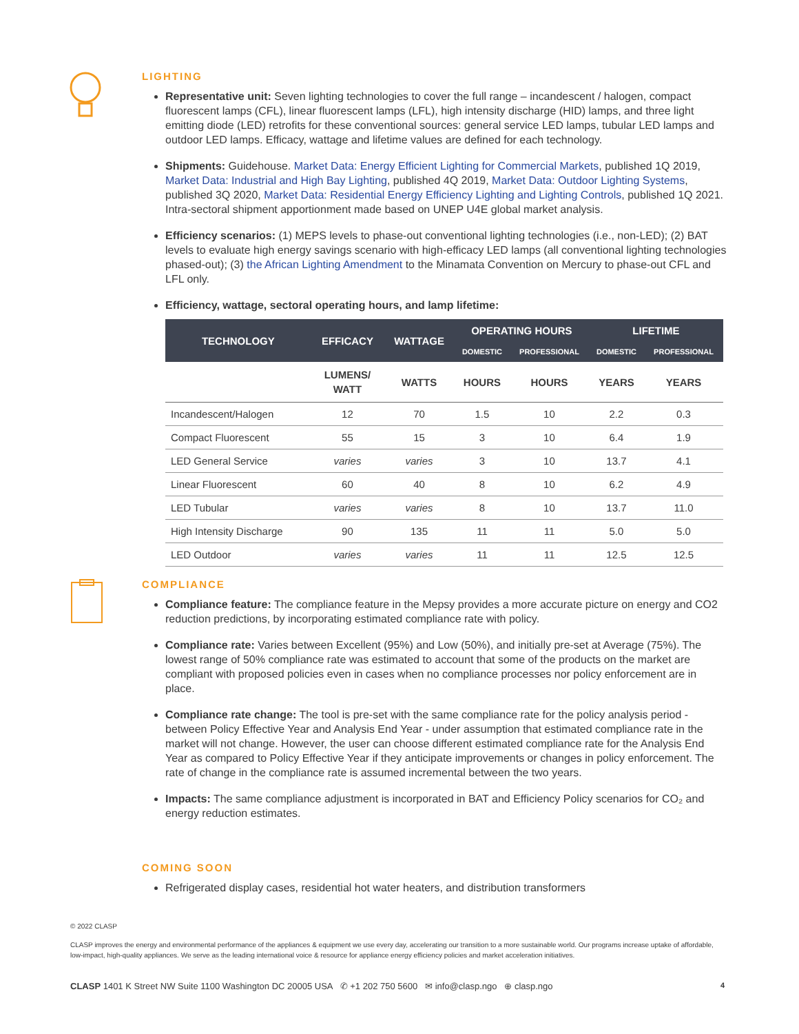LIGHTING
Representative unit: Seven lighting technologies to cover the full range – incandescent / halogen, compact fluorescent lamps (CFL), linear fluorescent lamps (LFL), high intensity discharge (HID) lamps, and three light emitting diode (LED) retrofits for these conventional sources: general service LED lamps, tubular LED lamps and outdoor LED lamps. Efficacy, wattage and lifetime values are defined for each technology.
Shipments: Guidehouse. Market Data: Energy Efficient Lighting for Commercial Markets, published 1Q 2019, Market Data: Industrial and High Bay Lighting, published 4Q 2019, Market Data: Outdoor Lighting Systems, published 3Q 2020, Market Data: Residential Energy Efficiency Lighting and Lighting Controls, published 1Q 2021. Intra-sectoral shipment apportionment made based on UNEP U4E global market analysis.
Efficiency scenarios: (1) MEPS levels to phase-out conventional lighting technologies (i.e., non-LED); (2) BAT levels to evaluate high energy savings scenario with high-efficacy LED lamps (all conventional lighting technologies phased-out); (3) the African Lighting Amendment to the Minamata Convention on Mercury to phase-out CFL and LFL only.
Efficiency, wattage, sectoral operating hours, and lamp lifetime:
| TECHNOLOGY | EFFICACY | WATTAGE | OPERATING HOURS | | LIFETIME | |
| --- | --- | --- | --- | --- | --- | --- |
| | | | DOMESTIC | PROFESSIONAL | DOMESTIC | PROFESSIONAL |
| | LUMENS/ WATT | WATTS | HOURS | HOURS | YEARS | YEARS |
| Incandescent/Halogen | 12 | 70 | 1.5 | 10 | 2.2 | 0.3 |
| Compact Fluorescent | 55 | 15 | 3 | 10 | 6.4 | 1.9 |
| LED General Service | varies | varies | 3 | 10 | 13.7 | 4.1 |
| Linear Fluorescent | 60 | 40 | 8 | 10 | 6.2 | 4.9 |
| LED Tubular | varies | varies | 8 | 10 | 13.7 | 11.0 |
| High Intensity Discharge | 90 | 135 | 11 | 11 | 5.0 | 5.0 |
| LED Outdoor | varies | varies | 11 | 11 | 12.5 | 12.5 |
COMPLIANCE
Compliance feature: The compliance feature in the Mepsy provides a more accurate picture on energy and CO2 reduction predictions, by incorporating estimated compliance rate with policy.
Compliance rate: Varies between Excellent (95%) and Low (50%), and initially pre-set at Average (75%). The lowest range of 50% compliance rate was estimated to account that some of the products on the market are compliant with proposed policies even in cases when no compliance processes nor policy enforcement are in place.
Compliance rate change: The tool is pre-set with the same compliance rate for the policy analysis period - between Policy Effective Year and Analysis End Year - under assumption that estimated compliance rate in the market will not change. However, the user can choose different estimated compliance rate for the Analysis End Year as compared to Policy Effective Year if they anticipate improvements or changes in policy enforcement. The rate of change in the compliance rate is assumed incremental between the two years.
Impacts: The same compliance adjustment is incorporated in BAT and Efficiency Policy scenarios for CO₂ and energy reduction estimates.
COMING SOON
Refrigerated display cases, residential hot water heaters, and distribution transformers
© 2022 CLASP
CLASP improves the energy and environmental performance of the appliances & equipment we use every day, accelerating our transition to a more sustainable world. Our programs increase uptake of affordable, low-impact, high-quality appliances. We serve as the leading international voice & resource for appliance energy efficiency policies and market acceleration initiatives.
CLASP 1401 K Street NW Suite 1100 Washington DC 20005 USA ✆ +1 202 750 5600 ✉ info@clasp.ngo ⊕ clasp.ngo 4